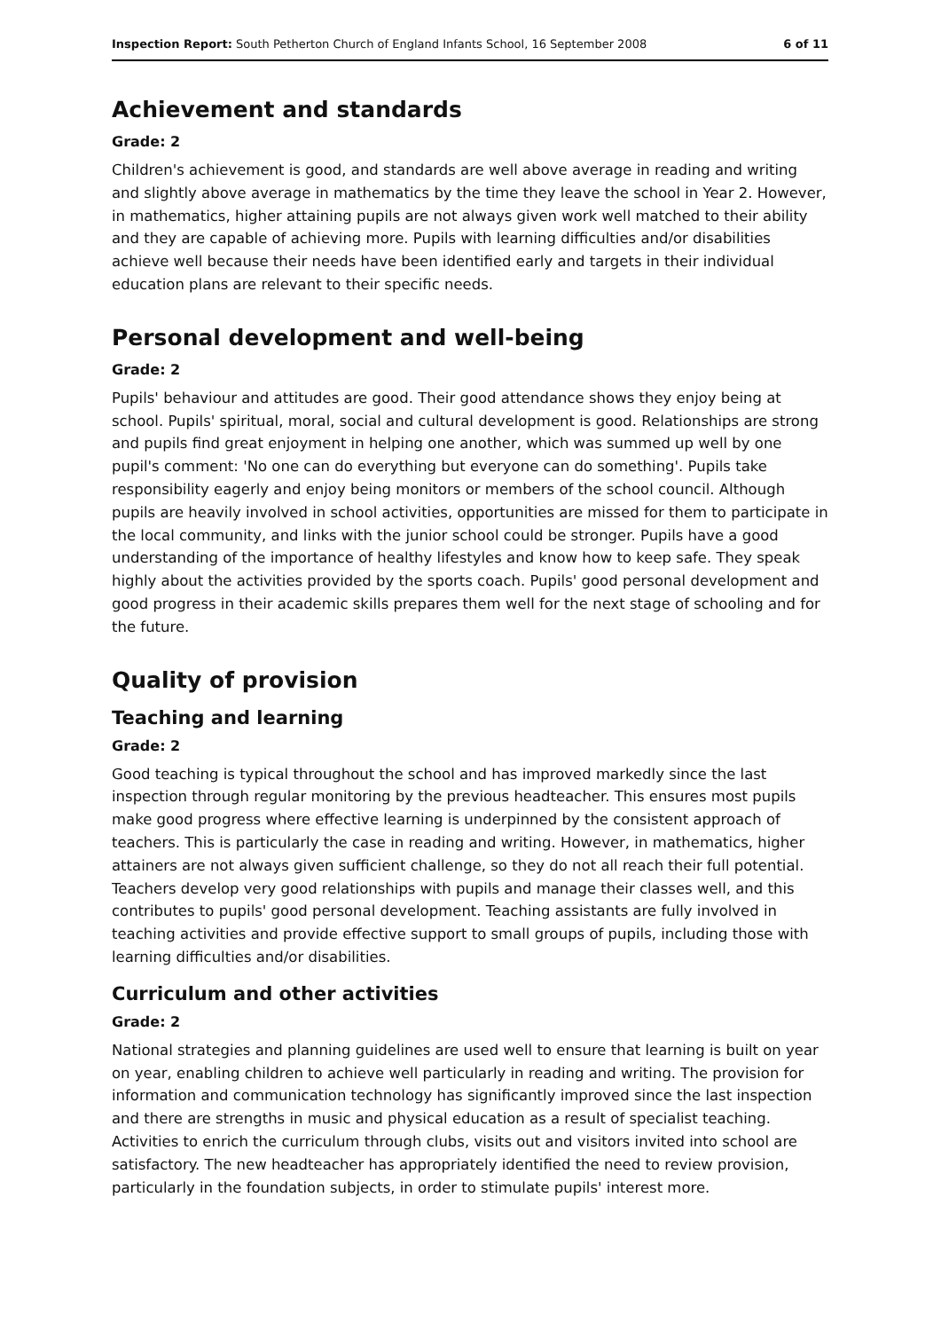Inspection Report: South Petherton Church of England Infants School, 16 September 2008 6 of 11
Achievement and standards
Grade: 2
Children's achievement is good, and standards are well above average in reading and writing and slightly above average in mathematics by the time they leave the school in Year 2. However, in mathematics, higher attaining pupils are not always given work well matched to their ability and they are capable of achieving more. Pupils with learning difficulties and/or disabilities achieve well because their needs have been identified early and targets in their individual education plans are relevant to their specific needs.
Personal development and well-being
Grade: 2
Pupils' behaviour and attitudes are good. Their good attendance shows they enjoy being at school. Pupils' spiritual, moral, social and cultural development is good. Relationships are strong and pupils find great enjoyment in helping one another, which was summed up well by one pupil's comment: 'No one can do everything but everyone can do something'. Pupils take responsibility eagerly and enjoy being monitors or members of the school council. Although pupils are heavily involved in school activities, opportunities are missed for them to participate in the local community, and links with the junior school could be stronger. Pupils have a good understanding of the importance of healthy lifestyles and know how to keep safe. They speak highly about the activities provided by the sports coach. Pupils' good personal development and good progress in their academic skills prepares them well for the next stage of schooling and for the future.
Quality of provision
Teaching and learning
Grade: 2
Good teaching is typical throughout the school and has improved markedly since the last inspection through regular monitoring by the previous headteacher. This ensures most pupils make good progress where effective learning is underpinned by the consistent approach of teachers. This is particularly the case in reading and writing. However, in mathematics, higher attainers are not always given sufficient challenge, so they do not all reach their full potential. Teachers develop very good relationships with pupils and manage their classes well, and this contributes to pupils' good personal development. Teaching assistants are fully involved in teaching activities and provide effective support to small groups of pupils, including those with learning difficulties and/or disabilities.
Curriculum and other activities
Grade: 2
National strategies and planning guidelines are used well to ensure that learning is built on year on year, enabling children to achieve well particularly in reading and writing. The provision for information and communication technology has significantly improved since the last inspection and there are strengths in music and physical education as a result of specialist teaching. Activities to enrich the curriculum through clubs, visits out and visitors invited into school are satisfactory. The new headteacher has appropriately identified the need to review provision, particularly in the foundation subjects, in order to stimulate pupils' interest more.